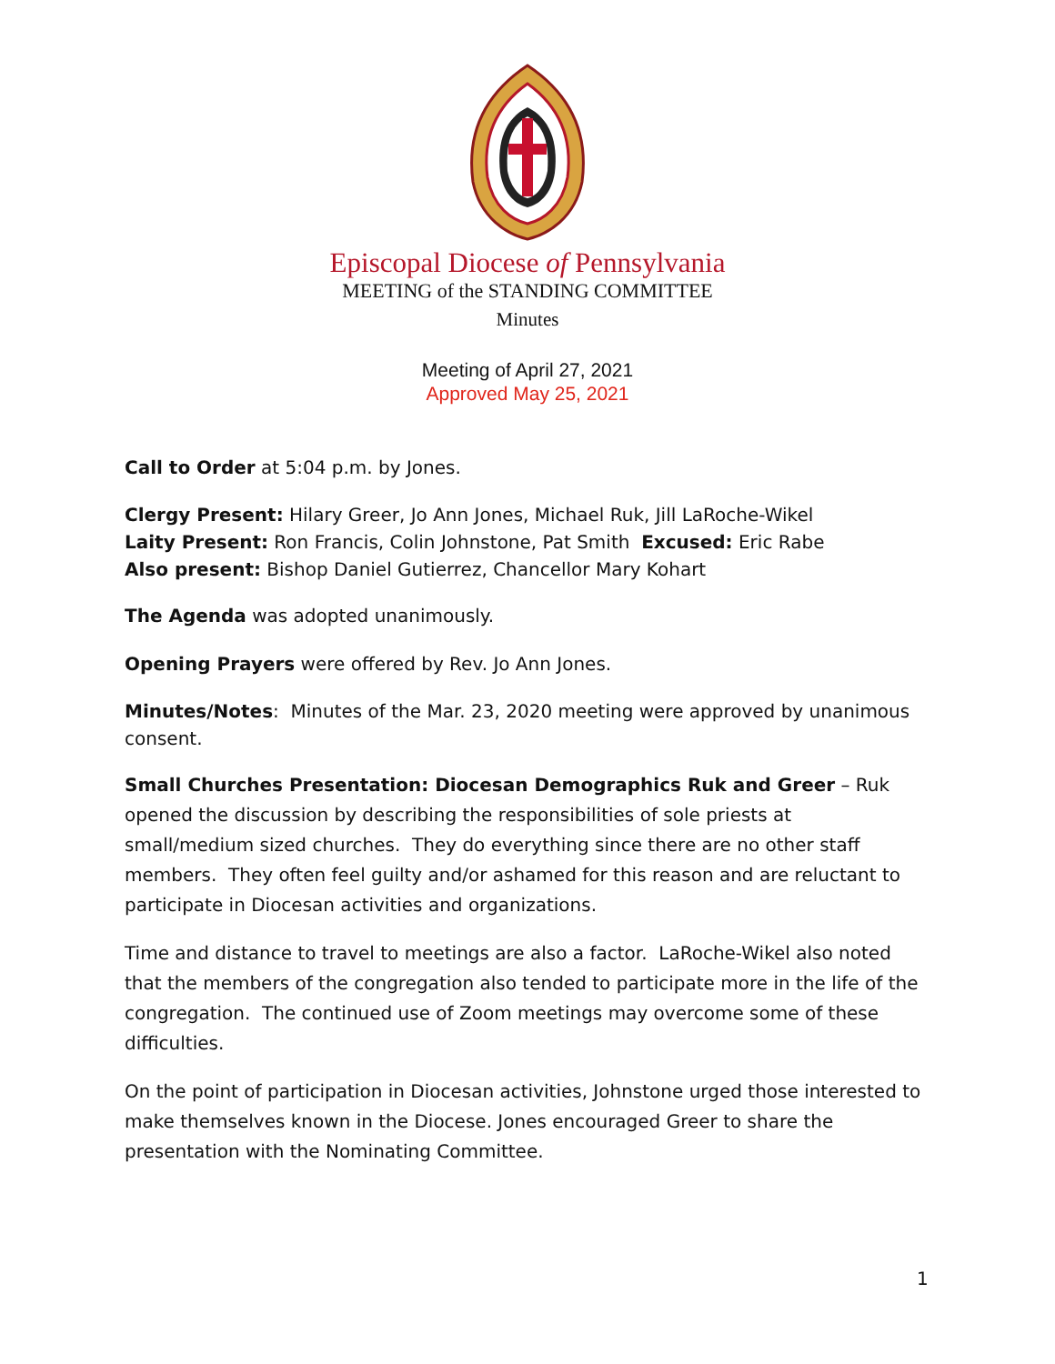Episcopal Diocese of Pennsylvania
MEETING of the STANDING COMMITTEE
Minutes
Meeting of April 27, 2021
Approved May 25, 2021
Call to Order at 5:04 p.m. by Jones.
Clergy Present: Hilary Greer, Jo Ann Jones, Michael Ruk, Jill LaRoche-Wikel
Laity Present: Ron Francis, Colin Johnstone, Pat Smith Excused: Eric Rabe
Also present: Bishop Daniel Gutierrez, Chancellor Mary Kohart
The Agenda was adopted unanimously.
Opening Prayers were offered by Rev. Jo Ann Jones.
Minutes/Notes: Minutes of the Mar. 23, 2020 meeting were approved by unanimous consent.
Small Churches Presentation: Diocesan Demographics Ruk and Greer – Ruk opened the discussion by describing the responsibilities of sole priests at small/medium sized churches. They do everything since there are no other staff members. They often feel guilty and/or ashamed for this reason and are reluctant to participate in Diocesan activities and organizations.
Time and distance to travel to meetings are also a factor. LaRoche-Wikel also noted that the members of the congregation also tended to participate more in the life of the congregation. The continued use of Zoom meetings may overcome some of these difficulties.
On the point of participation in Diocesan activities, Johnstone urged those interested to make themselves known in the Diocese. Jones encouraged Greer to share the presentation with the Nominating Committee.
1